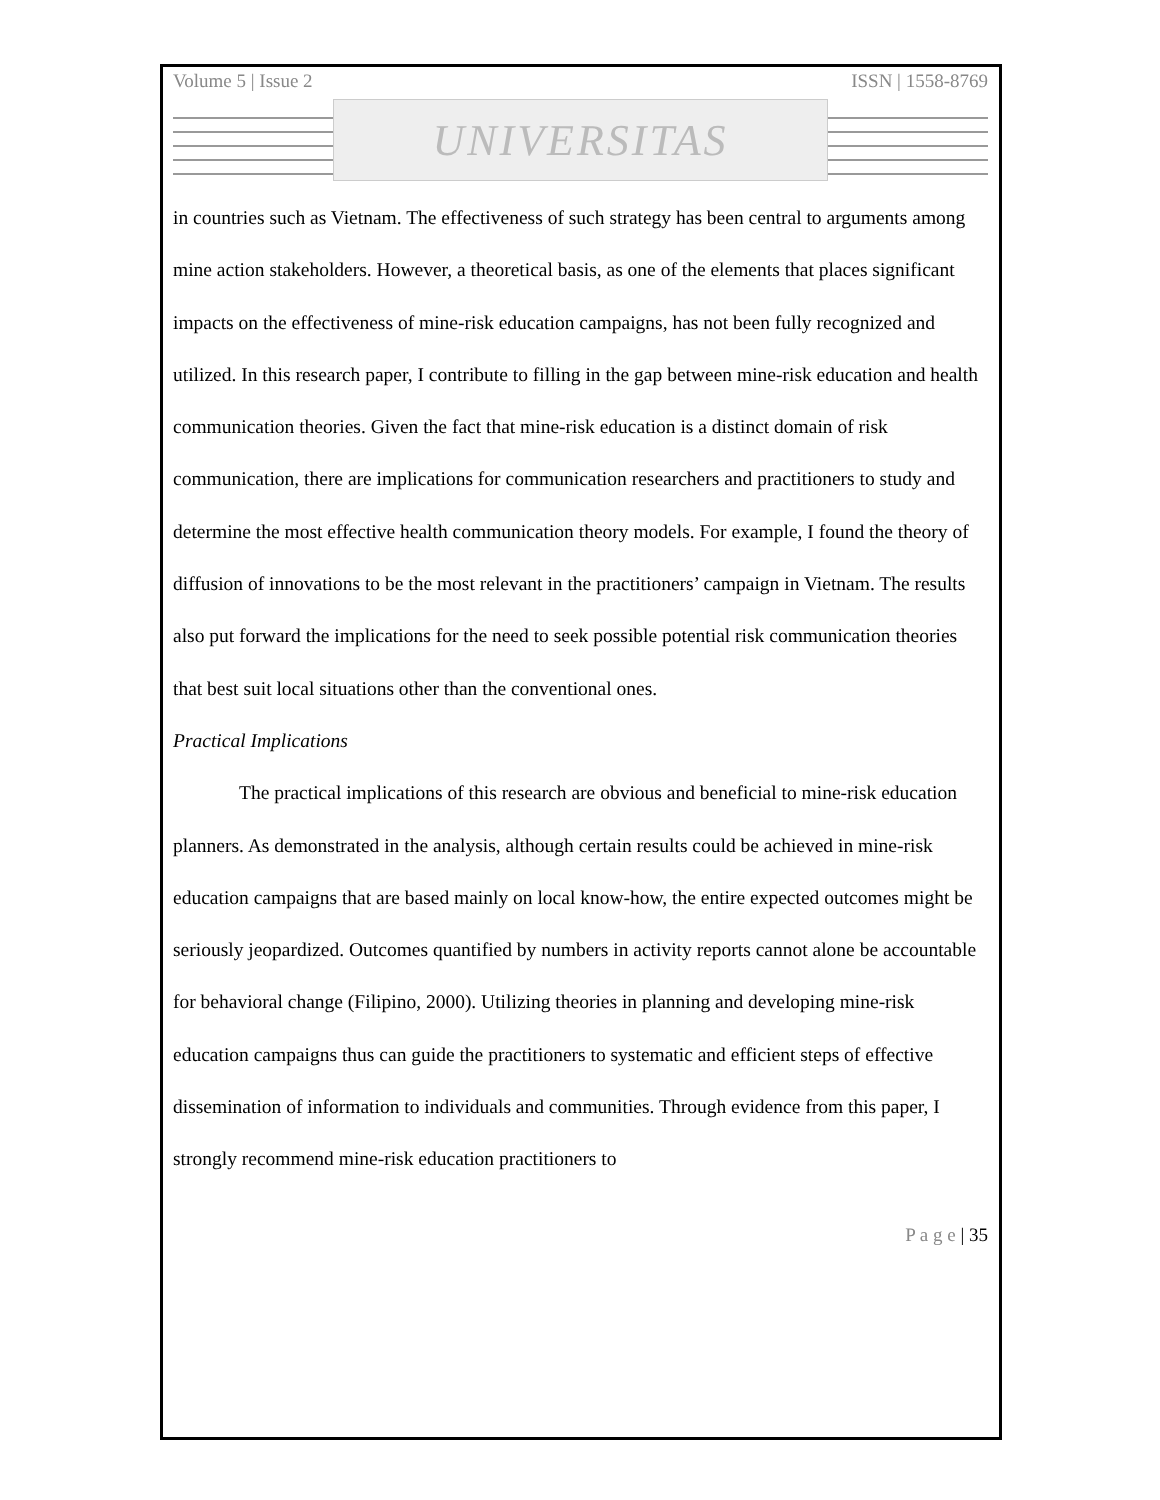Volume 5 | Issue 2 ISSN | 1558-8769
UNIVERSITAS
in countries such as Vietnam. The effectiveness of such strategy has been central to arguments among mine action stakeholders. However, a theoretical basis, as one of the elements that places significant impacts on the effectiveness of mine-risk education campaigns, has not been fully recognized and utilized. In this research paper, I contribute to filling in the gap between mine-risk education and health communication theories. Given the fact that mine-risk education is a distinct domain of risk communication, there are implications for communication researchers and practitioners to study and determine the most effective health communication theory models. For example, I found the theory of diffusion of innovations to be the most relevant in the practitioners’ campaign in Vietnam. The results also put forward the implications for the need to seek possible potential risk communication theories that best suit local situations other than the conventional ones.
Practical Implications
The practical implications of this research are obvious and beneficial to mine-risk education planners. As demonstrated in the analysis, although certain results could be achieved in mine-risk education campaigns that are based mainly on local know-how, the entire expected outcomes might be seriously jeopardized. Outcomes quantified by numbers in activity reports cannot alone be accountable for behavioral change (Filipino, 2000). Utilizing theories in planning and developing mine-risk education campaigns thus can guide the practitioners to systematic and efficient steps of effective dissemination of information to individuals and communities. Through evidence from this paper, I strongly recommend mine-risk education practitioners to
P a g e | 35